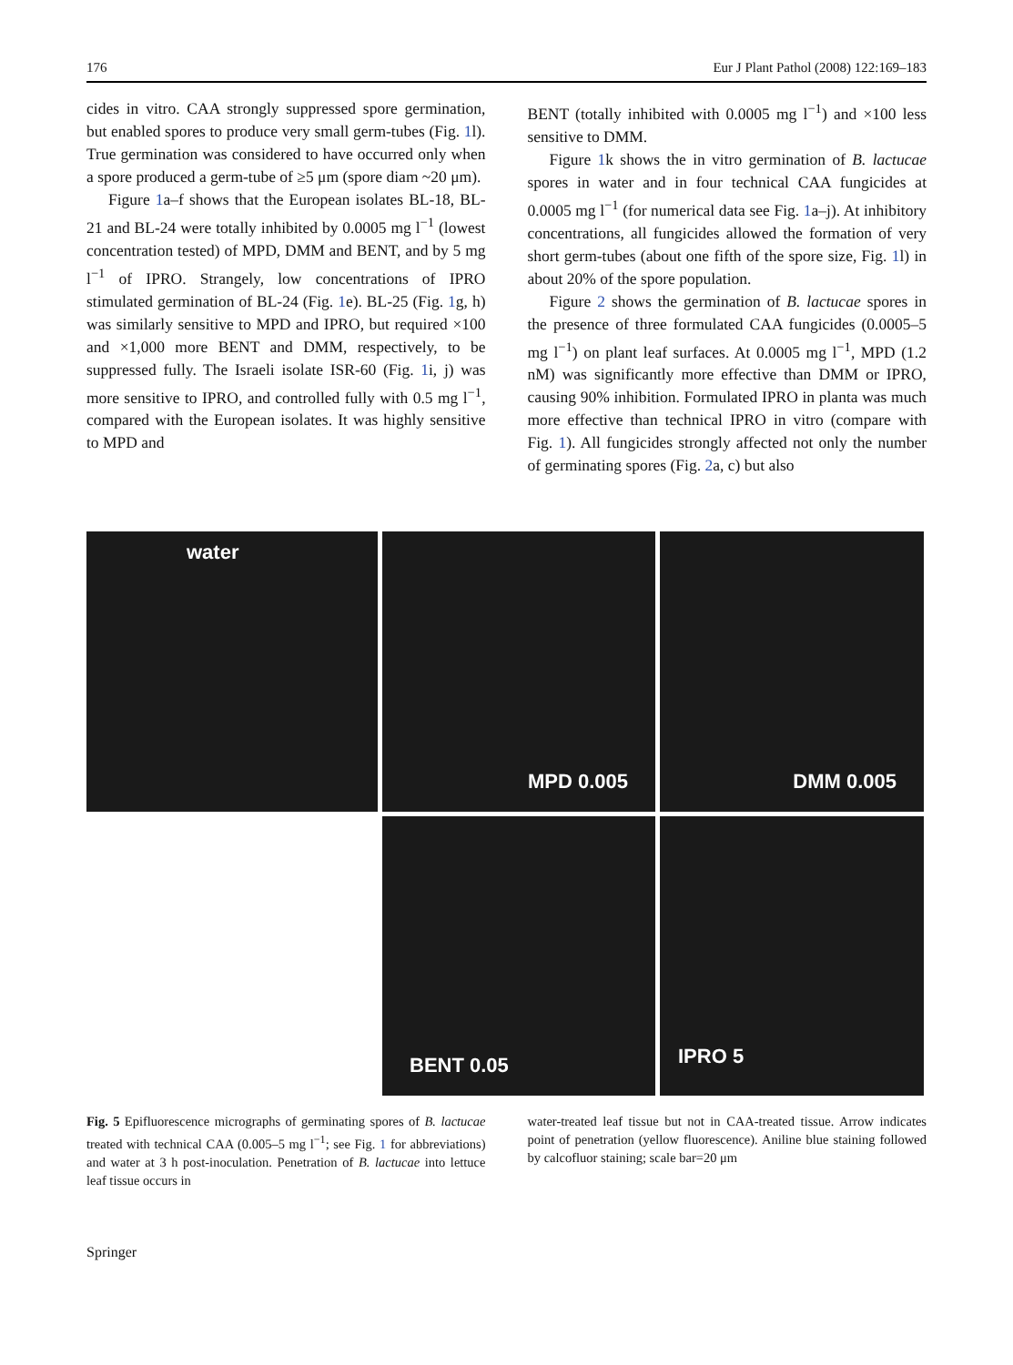176 Eur J Plant Pathol (2008) 122:169–183
cides in vitro. CAA strongly suppressed spore germination, but enabled spores to produce very small germ-tubes (Fig. 1l). True germination was considered to have occurred only when a spore produced a germ-tube of ≥5 μm (spore diam ~20 μm).
Figure 1a–f shows that the European isolates BL-18, BL-21 and BL-24 were totally inhibited by 0.0005 mg l<sup>−1</sup> (lowest concentration tested) of MPD, DMM and BENT, and by 5 mg l<sup>−1</sup> of IPRO. Strangely, low concentrations of IPRO stimulated germination of BL-24 (Fig. 1e). BL-25 (Fig. 1g, h) was similarly sensitive to MPD and IPRO, but required ×100 and ×1,000 more BENT and DMM, respectively, to be suppressed fully. The Israeli isolate ISR-60 (Fig. 1i, j) was more sensitive to IPRO, and controlled fully with 0.5 mg l<sup>−1</sup>, compared with the European isolates. It was highly sensitive to MPD and
BENT (totally inhibited with 0.0005 mg l<sup>−1</sup>) and ×100 less sensitive to DMM.
Figure 1k shows the in vitro germination of B. lactucae spores in water and in four technical CAA fungicides at 0.0005 mg l<sup>−1</sup> (for numerical data see Fig. 1a–j). At inhibitory concentrations, all fungicides allowed the formation of very short germ-tubes (about one fifth of the spore size, Fig. 1l) in about 20% of the spore population.
Figure 2 shows the germination of B. lactucae spores in the presence of three formulated CAA fungicides (0.0005–5 mg l<sup>−1</sup>) on plant leaf surfaces. At 0.0005 mg l<sup>−1</sup>, MPD (1.2 nM) was significantly more effective than DMM or IPRO, causing 90% inhibition. Formulated IPRO in planta was much more effective than technical IPRO in vitro (compare with Fig. 1). All fungicides strongly affected not only the number of germinating spores (Fig. 2a, c) but also
water
MPD 0.005
DMM 0.005
BENT 0.05
IPRO 5
Fig. 5 Epifluorescence micrographs of germinating spores of B. lactucae treated with technical CAA (0.005–5 mg l<sup>−1</sup>; see Fig. 1 for abbreviations) and water at 3 h post-inoculation. Penetration of B. lactucae into lettuce leaf tissue occurs in
water-treated leaf tissue but not in CAA-treated tissue. Arrow indicates point of penetration (yellow fluorescence). Aniline blue staining followed by calcofluor staining; scale bar=20 μm
Springer